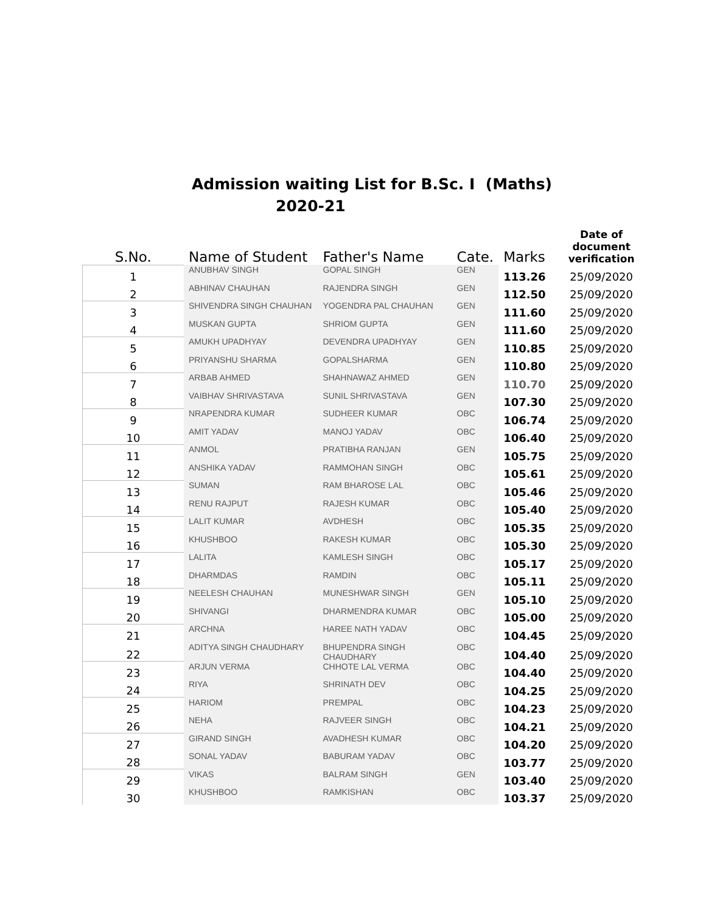Admission waiting List for B.Sc. I (Maths)
2020-21
| S.No. | Name of Student | Father's Name | Cate. | Marks | Date of document verification |
| --- | --- | --- | --- | --- | --- |
| 1 | ANUBHAV SINGH | GOPAL SINGH | GEN | 113.26 | 25/09/2020 |
| 2 | ABHINAV CHAUHAN | RAJENDRA SINGH | GEN | 112.50 | 25/09/2020 |
| 3 | SHIVENDRA SINGH CHAUHAN | YOGENDRA PAL CHAUHAN | GEN | 111.60 | 25/09/2020 |
| 4 | MUSKAN GUPTA | SHRIOM GUPTA | GEN | 111.60 | 25/09/2020 |
| 5 | AMUKH UPADHYAY | DEVENDRA UPADHYAY | GEN | 110.85 | 25/09/2020 |
| 6 | PRIYANSHU SHARMA | GOPALSHARMA | GEN | 110.80 | 25/09/2020 |
| 7 | ARBAB AHMED | SHAHNAWAZ AHMED | GEN | 110.70 | 25/09/2020 |
| 8 | VAIBHAV SHRIVASTAVA | SUNIL SHRIVASTAVA | GEN | 107.30 | 25/09/2020 |
| 9 | NRAPENDRA KUMAR | SUDHEER KUMAR | OBC | 106.74 | 25/09/2020 |
| 10 | AMIT YADAV | MANOJ YADAV | OBC | 106.40 | 25/09/2020 |
| 11 | ANMOL | PRATIBHA RANJAN | GEN | 105.75 | 25/09/2020 |
| 12 | ANSHIKA YADAV | RAMMOHAN SINGH | OBC | 105.61 | 25/09/2020 |
| 13 | SUMAN | RAM BHAROSE LAL | OBC | 105.46 | 25/09/2020 |
| 14 | RENU RAJPUT | RAJESH KUMAR | OBC | 105.40 | 25/09/2020 |
| 15 | LALIT KUMAR | AVDHESH | OBC | 105.35 | 25/09/2020 |
| 16 | KHUSHBOO | RAKESH KUMAR | OBC | 105.30 | 25/09/2020 |
| 17 | LALITA | KAMLESH SINGH | OBC | 105.17 | 25/09/2020 |
| 18 | DHARMDAS | RAMDIN | OBC | 105.11 | 25/09/2020 |
| 19 | NEELESH CHAUHAN | MUNESHWAR SINGH | GEN | 105.10 | 25/09/2020 |
| 20 | SHIVANGI | DHARMENDRA KUMAR | OBC | 105.00 | 25/09/2020 |
| 21 | ARCHNA | HAREE NATH YADAV | OBC | 104.45 | 25/09/2020 |
| 22 | ADITYA SINGH CHAUDHARY | BHUPENDRA SINGH CHAUDHARY | OBC | 104.40 | 25/09/2020 |
| 23 | ARJUN VERMA | CHHOTE LAL VERMA | OBC | 104.40 | 25/09/2020 |
| 24 | RIYA | SHRINATH DEV | OBC | 104.25 | 25/09/2020 |
| 25 | HARIOM | PREMPAL | OBC | 104.23 | 25/09/2020 |
| 26 | NEHA | RAJVEER SINGH | OBC | 104.21 | 25/09/2020 |
| 27 | GIRAND SINGH | AVADHESH KUMAR | OBC | 104.20 | 25/09/2020 |
| 28 | SONAL YADAV | BABURAM YADAV | OBC | 103.77 | 25/09/2020 |
| 29 | VIKAS | BALRAM SINGH | GEN | 103.40 | 25/09/2020 |
| 30 | KHUSHBOO | RAMKISHAN | OBC | 103.37 | 25/09/2020 |